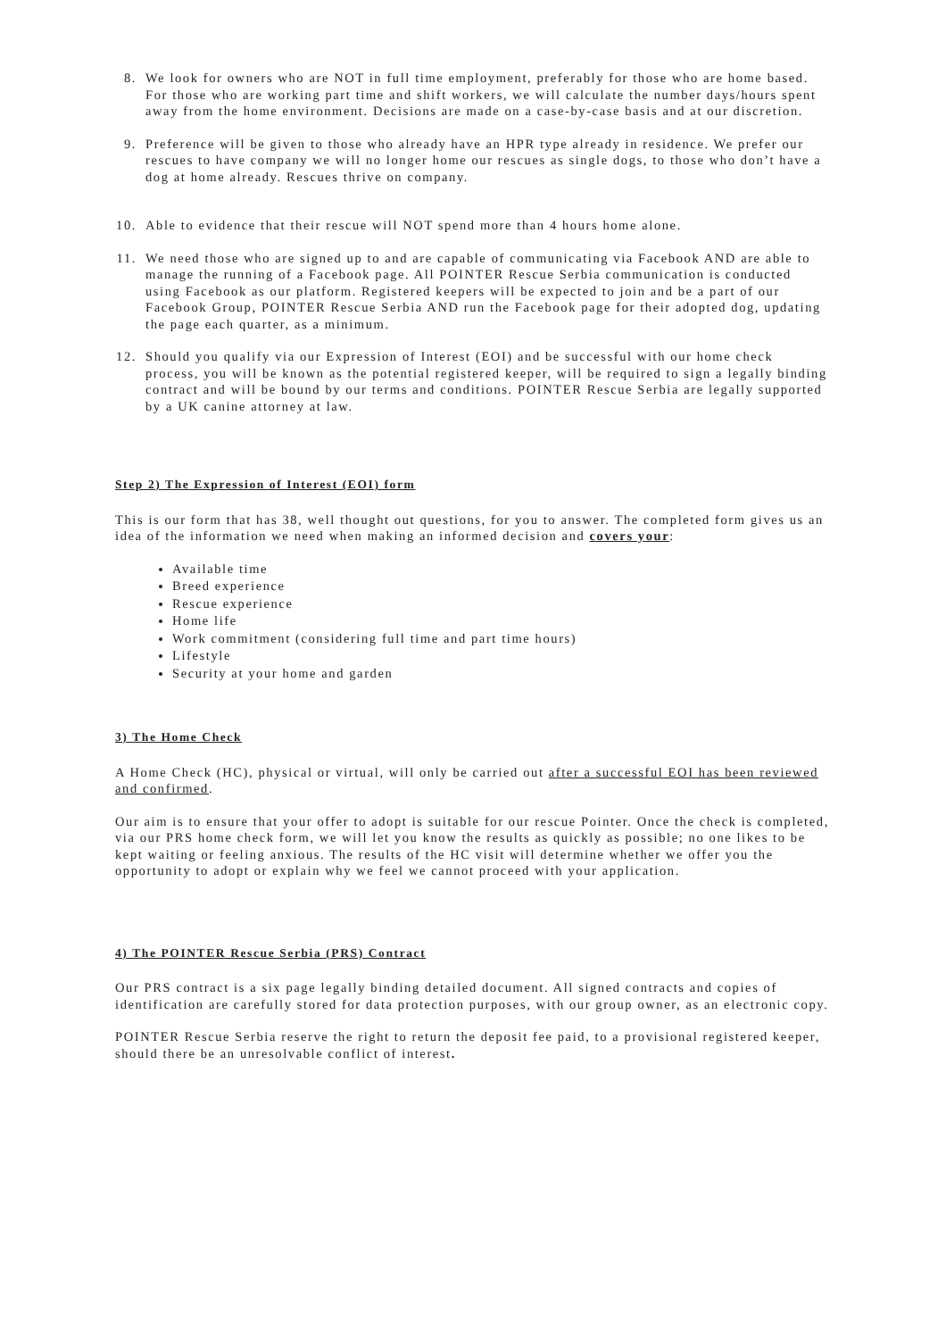8. We look for owners who are NOT in full time employment, preferably for those who are home based. For those who are working part time and shift workers, we will calculate the number days/hours spent away from the home environment. Decisions are made on a case-by-case basis and at our discretion.
9. Preference will be given to those who already have an HPR type already in residence. We prefer our rescues to have company we will no longer home our rescues as single dogs, to those who don’t have a dog at home already. Rescues thrive on company.
10. Able to evidence that their rescue will NOT spend more than 4 hours home alone.
11. We need those who are signed up to and are capable of communicating via Facebook AND are able to manage the running of a Facebook page. All POINTER Rescue Serbia communication is conducted using Facebook as our platform. Registered keepers will be expected to join and be a part of our Facebook Group, POINTER Rescue Serbia AND run the Facebook page for their adopted dog, updating the page each quarter, as a minimum.
12. Should you qualify via our Expression of Interest (EOI) and be successful with our home check process, you will be known as the potential registered keeper, will be required to sign a legally binding contract and will be bound by our terms and conditions. POINTER Rescue Serbia are legally supported by a UK canine attorney at law.
Step 2) The Expression of Interest (EOI) form
This is our form that has 38, well thought out questions, for you to answer. The completed form gives us an idea of the information we need when making an informed decision and covers your:
Available time
Breed experience
Rescue experience
Home life
Work commitment (considering full time and part time hours)
Lifestyle
Security at your home and garden
3) The Home Check
A Home Check (HC), physical or virtual, will only be carried out after a successful EOI has been reviewed and confirmed.
Our aim is to ensure that your offer to adopt is suitable for our rescue Pointer. Once the check is completed, via our PRS home check form, we will let you know the results as quickly as possible; no one likes to be kept waiting or feeling anxious. The results of the HC visit will determine whether we offer you the opportunity to adopt or explain why we feel we cannot proceed with your application.
4) The POINTER Rescue Serbia (PRS) Contract
Our PRS contract is a six page legally binding detailed document. All signed contracts and copies of identification are carefully stored for data protection purposes, with our group owner, as an electronic copy.
POINTER Rescue Serbia reserve the right to return the deposit fee paid, to a provisional registered keeper, should there be an unresolvable conflict of interest.